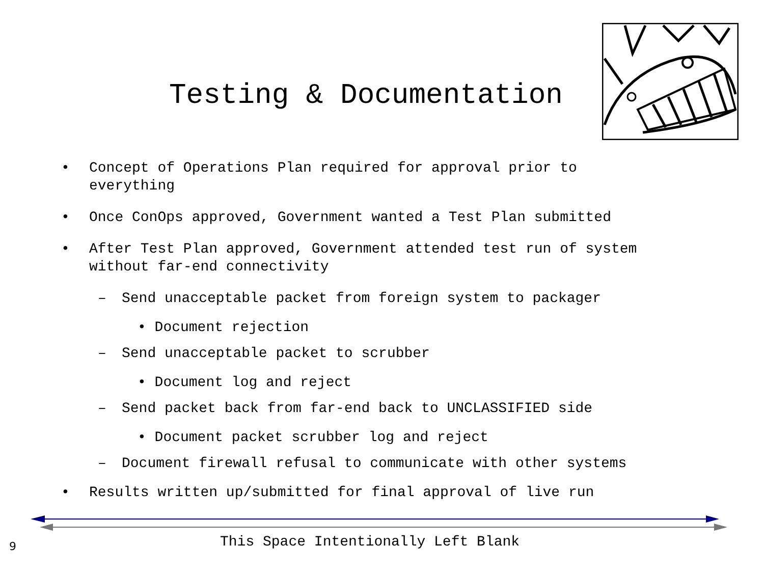Testing & Documentation
• Concept of Operations Plan required for approval prior to
everything
• Once ConOps approved, Government wanted a Test Plan submitted
• After Test Plan approved, Government attended test run of system
without far-end connectivity
– Send unacceptable packet from foreign system to packager
• Document rejection
– Send unacceptable packet to scrubber
• Document log and reject
– Send packet back from far-end back to UNCLASSIFIED side
• Document packet scrubber log and reject
– Document firewall refusal to communicate with other systems
• Results written up/submitted for final approval of live run
This Space Intentionally Left Blank
9